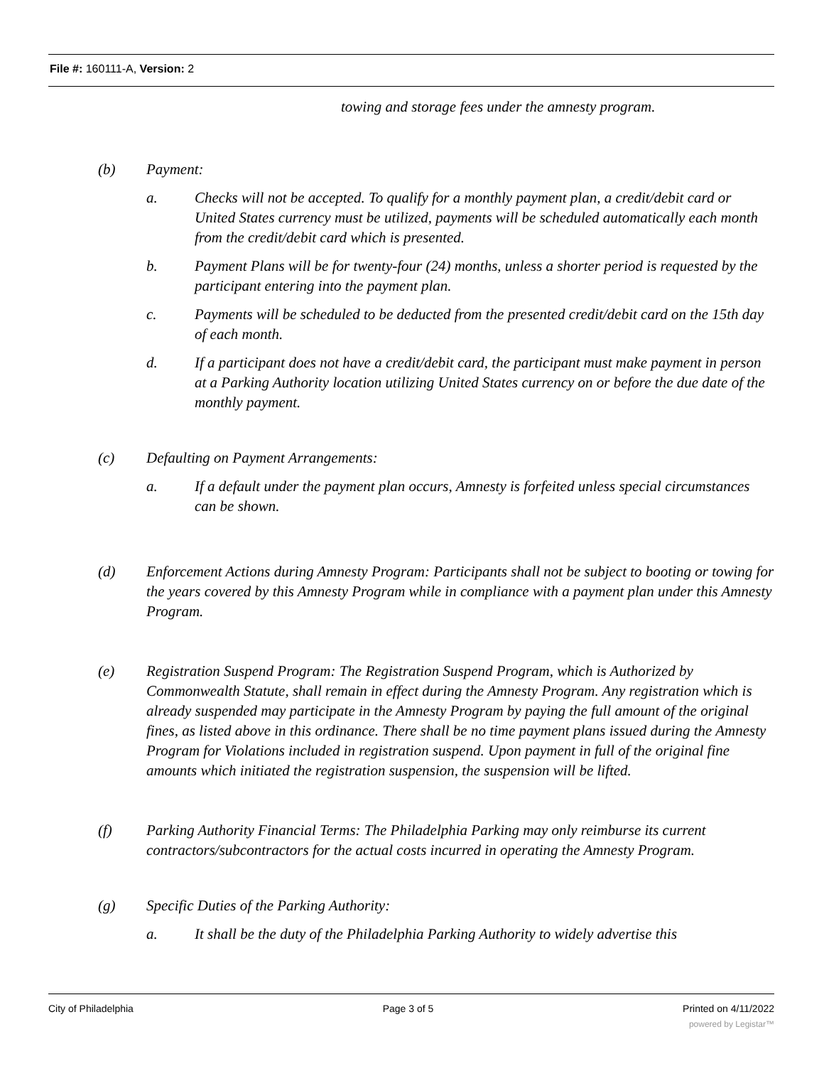File #: 160111-A, Version: 2
towing and storage fees under the amnesty program.
(b) Payment:
a. Checks will not be accepted. To qualify for a monthly payment plan, a credit/debit card or United States currency must be utilized, payments will be scheduled automatically each month from the credit/debit card which is presented.
b. Payment Plans will be for twenty-four (24) months, unless a shorter period is requested by the participant entering into the payment plan.
c. Payments will be scheduled to be deducted from the presented credit/debit card on the 15th day of each month.
d. If a participant does not have a credit/debit card, the participant must make payment in person at a Parking Authority location utilizing United States currency on or before the due date of the monthly payment.
(c) Defaulting on Payment Arrangements:
a. If a default under the payment plan occurs, Amnesty is forfeited unless special circumstances can be shown.
(d) Enforcement Actions during Amnesty Program: Participants shall not be subject to booting or towing for the years covered by this Amnesty Program while in compliance with a payment plan under this Amnesty Program.
(e) Registration Suspend Program: The Registration Suspend Program, which is Authorized by Commonwealth Statute, shall remain in effect during the Amnesty Program. Any registration which is already suspended may participate in the Amnesty Program by paying the full amount of the original fines, as listed above in this ordinance. There shall be no time payment plans issued during the Amnesty Program for Violations included in registration suspend. Upon payment in full of the original fine amounts which initiated the registration suspension, the suspension will be lifted.
(f) Parking Authority Financial Terms: The Philadelphia Parking may only reimburse its current contractors/subcontractors for the actual costs incurred in operating the Amnesty Program.
(g) Specific Duties of the Parking Authority:
a. It shall be the duty of the Philadelphia Parking Authority to widely advertise this
City of Philadelphia Page 3 of 5 Printed on 4/11/2022
powered by Legistar™